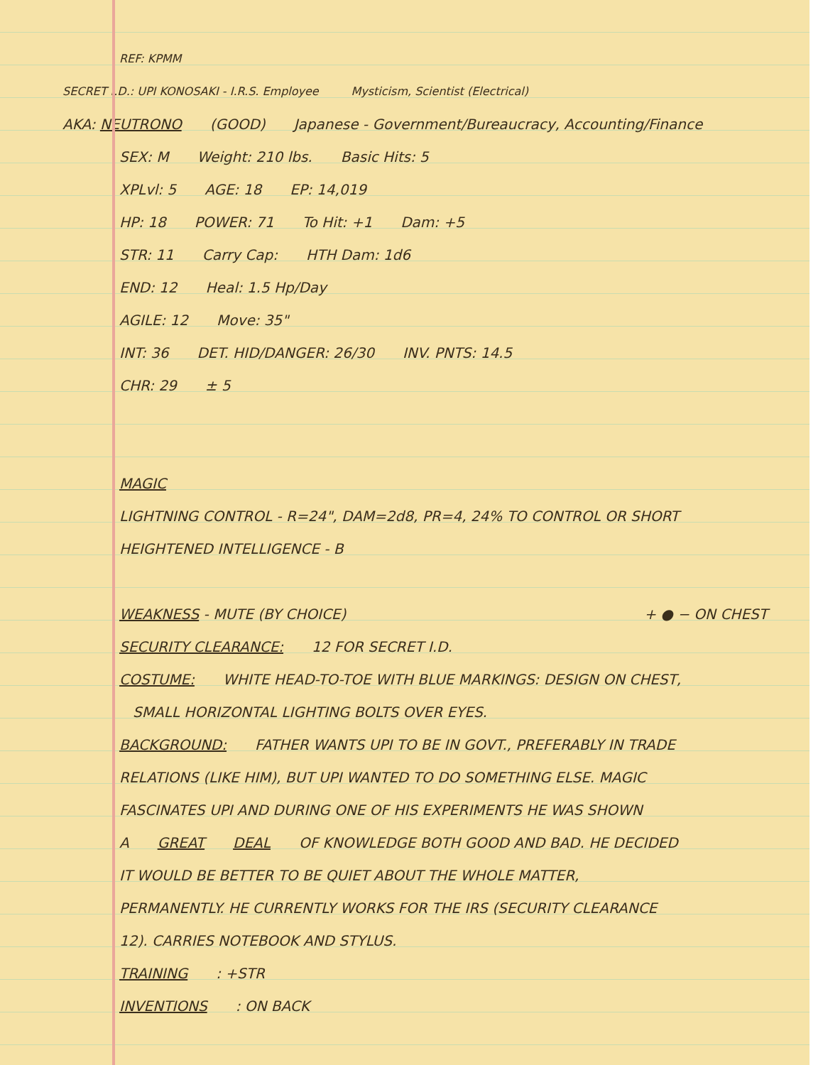REF: KPMM
SECRET I.D.: UPI KONOSAKI - I.R.S. Employee Mysticism, Scientist (Electrical)
AKA: NEUTRONO (GOOD) Japanese - Government/Bureaucracy, Accounting/Finance
SEX: M Weight: 210 lbs. Basic Hits: 5
XPLvl: 5 AGE: 18 EP: 14,019
HP: 18 POWER: 71 To Hit: +1 Dam: +5
STR: 11 Carry Cap: HTH Dam: 1d6
END: 12 Heal: 1.5 Hp/Day
AGILE: 12 Move: 35"
INT: 36 DET. HID/DANGER: 26/30 INV. PNTS: 14.5
CHR: 29 ± 5
MAGIC
LIGHTNING CONTROL - R=24", DAM=2d8, PR=4, 24% TO CONTROL OR SHORT
HEIGHTENED INTELLIGENCE - B
WEAKNESS - MUTE (BY CHOICE) + ● − ON CHEST
SECURITY CLEARANCE: 12 FOR SECRET I.D.
COSTUME: WHITE HEAD-TO-TOE WITH BLUE MARKINGS: DESIGN ON CHEST,
SMALL HORIZONTAL LIGHTING BOLTS OVER EYES.
BACKGROUND: FATHER WANTS UPI TO BE IN GOVT., PREFERABLY IN TRADE
RELATIONS (LIKE HIM), BUT UPI WANTED TO DO SOMETHING ELSE. MAGIC
FASCINATES UPI AND DURING ONE OF HIS EXPERIMENTS HE WAS SHOWN
A GREAT DEAL OF KNOWLEDGE BOTH GOOD AND BAD. HE DECIDED
IT WOULD BE BETTER TO BE QUIET ABOUT THE WHOLE MATTER,
PERMANENTLY. HE CURRENTLY WORKS FOR THE IRS (SECURITY CLEARANCE
12). CARRIES NOTEBOOK AND STYLUS.
TRAINING: +STR
INVENTIONS: ON BACK